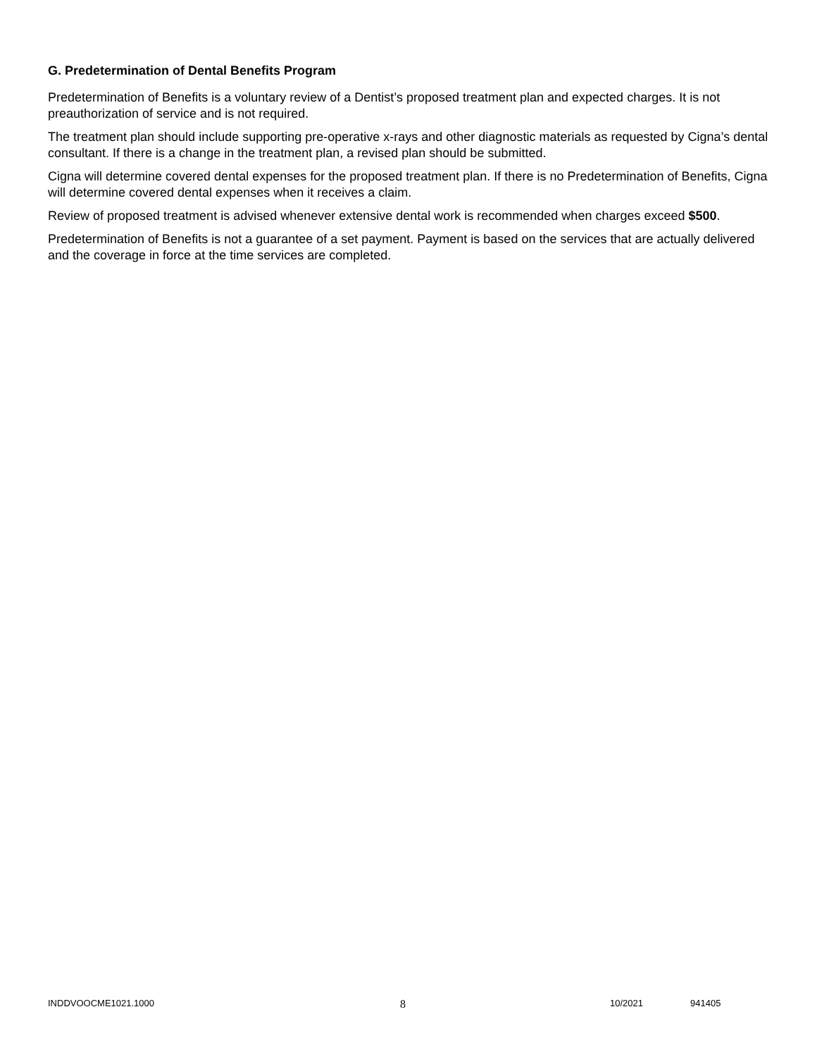G. Predetermination of Dental Benefits Program
Predetermination of Benefits is a voluntary review of a Dentist’s proposed treatment plan and expected charges. It is not preauthorization of service and is not required.
The treatment plan should include supporting pre-operative x-rays and other diagnostic materials as requested by Cigna’s dental consultant. If there is a change in the treatment plan, a revised plan should be submitted.
Cigna will determine covered dental expenses for the proposed treatment plan. If there is no Predetermination of Benefits, Cigna will determine covered dental expenses when it receives a claim.
Review of proposed treatment is advised whenever extensive dental work is recommended when charges exceed $500.
Predetermination of Benefits is not a guarantee of a set payment. Payment is based on the services that are actually delivered and the coverage in force at the time services are completed.
INDDVOOCME1021.1000 8 10/2021 941405